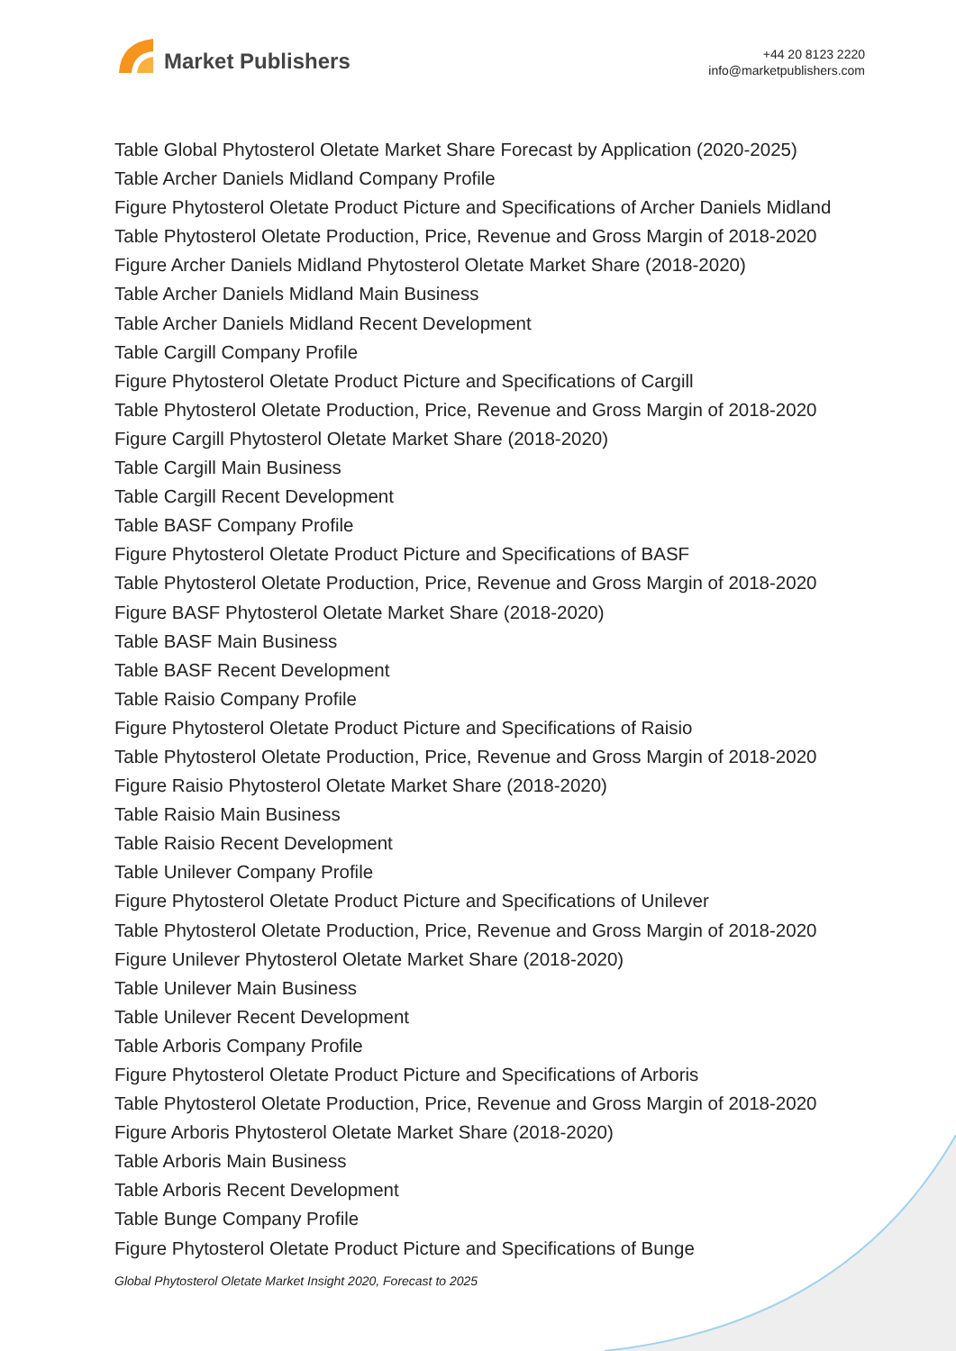Market Publishers
+44 20 8123 2220
info@marketpublishers.com
Table Global Phytosterol Oletate Market Share Forecast by Application (2020-2025)
Table Archer Daniels Midland Company Profile
Figure Phytosterol Oletate Product Picture and Specifications of Archer Daniels Midland
Table Phytosterol Oletate Production, Price, Revenue and Gross Margin of 2018-2020
Figure Archer Daniels Midland Phytosterol Oletate Market Share (2018-2020)
Table Archer Daniels Midland Main Business
Table Archer Daniels Midland Recent Development
Table Cargill Company Profile
Figure Phytosterol Oletate Product Picture and Specifications of Cargill
Table Phytosterol Oletate Production, Price, Revenue and Gross Margin of 2018-2020
Figure Cargill Phytosterol Oletate Market Share (2018-2020)
Table Cargill Main Business
Table Cargill Recent Development
Table BASF Company Profile
Figure Phytosterol Oletate Product Picture and Specifications of BASF
Table Phytosterol Oletate Production, Price, Revenue and Gross Margin of 2018-2020
Figure BASF Phytosterol Oletate Market Share (2018-2020)
Table BASF Main Business
Table BASF Recent Development
Table Raisio Company Profile
Figure Phytosterol Oletate Product Picture and Specifications of Raisio
Table Phytosterol Oletate Production, Price, Revenue and Gross Margin of 2018-2020
Figure Raisio Phytosterol Oletate Market Share (2018-2020)
Table Raisio Main Business
Table Raisio Recent Development
Table Unilever Company Profile
Figure Phytosterol Oletate Product Picture and Specifications of Unilever
Table Phytosterol Oletate Production, Price, Revenue and Gross Margin of 2018-2020
Figure Unilever Phytosterol Oletate Market Share (2018-2020)
Table Unilever Main Business
Table Unilever Recent Development
Table Arboris Company Profile
Figure Phytosterol Oletate Product Picture and Specifications of Arboris
Table Phytosterol Oletate Production, Price, Revenue and Gross Margin of 2018-2020
Figure Arboris Phytosterol Oletate Market Share (2018-2020)
Table Arboris Main Business
Table Arboris Recent Development
Table Bunge Company Profile
Figure Phytosterol Oletate Product Picture and Specifications of Bunge
Global Phytosterol Oletate Market Insight 2020, Forecast to 2025